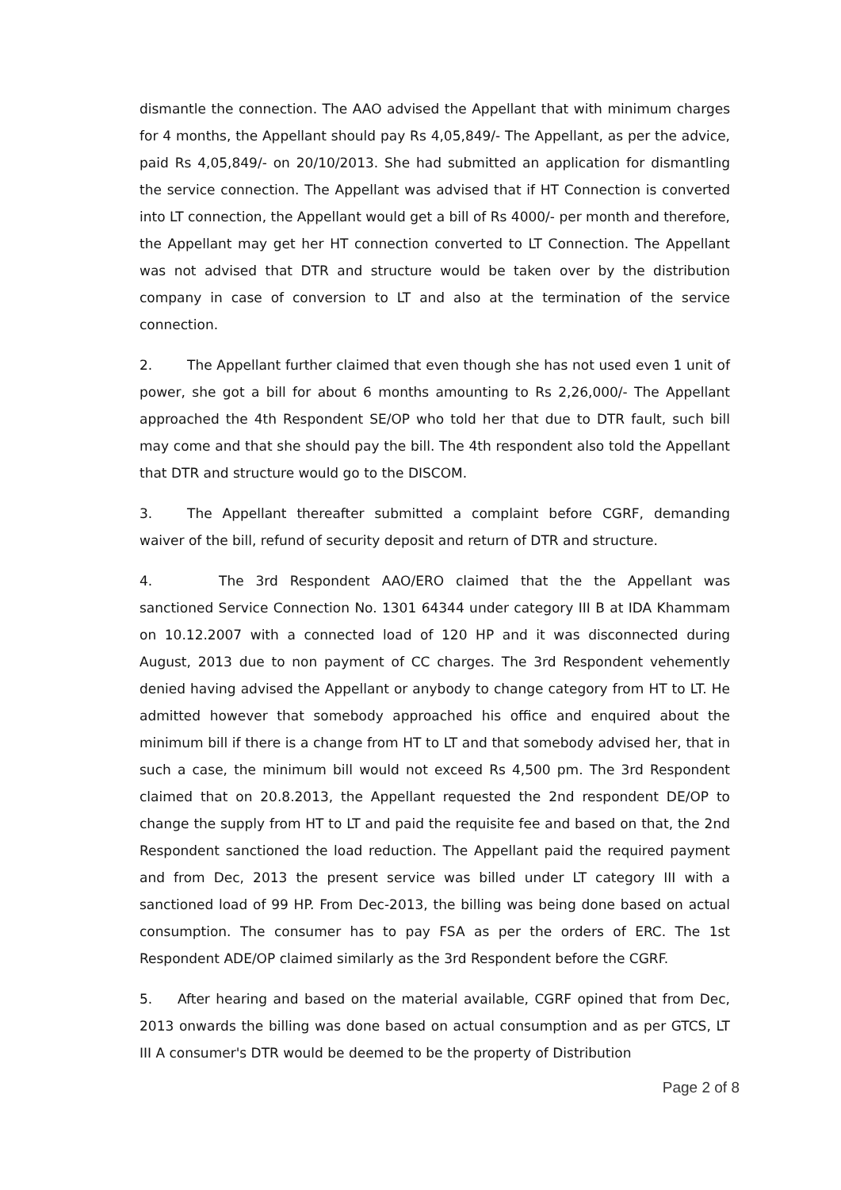dismantle the connection. The AAO advised the Appellant that with minimum charges for 4 months, the Appellant should pay Rs 4,05,849/- The Appellant, as per the advice, paid Rs 4,05,849/- on 20/10/2013. She had submitted an application for dismantling the service connection. The Appellant was advised that if HT Connection is converted into LT connection, the Appellant would get a bill of Rs 4000/- per month and therefore, the Appellant may get her HT connection converted to LT Connection. The Appellant was not advised that DTR and structure would be taken over by the distribution company in case of conversion to LT and also at the termination of the service connection.
2. The Appellant further claimed that even though she has not used even 1 unit of power, she got a bill for about 6 months amounting to Rs 2,26,000/- The Appellant approached the 4th Respondent SE/OP who told her that due to DTR fault, such bill may come and that she should pay the bill. The 4th respondent also told the Appellant that DTR and structure would go to the DISCOM.
3. The Appellant thereafter submitted a complaint before CGRF, demanding waiver of the bill, refund of security deposit and return of DTR and structure.
4. The 3rd Respondent AAO/ERO claimed that the the Appellant was sanctioned Service Connection No. 1301 64344 under category III B at IDA Khammam on 10.12.2007 with a connected load of 120 HP and it was disconnected during August, 2013 due to non payment of CC charges. The 3rd Respondent vehemently denied having advised the Appellant or anybody to change category from HT to LT. He admitted however that somebody approached his office and enquired about the minimum bill if there is a change from HT to LT and that somebody advised her, that in such a case, the minimum bill would not exceed Rs 4,500 pm. The 3rd Respondent claimed that on 20.8.2013, the Appellant requested the 2nd respondent DE/OP to change the supply from HT to LT and paid the requisite fee and based on that, the 2nd Respondent sanctioned the load reduction. The Appellant paid the required payment and from Dec, 2013 the present service was billed under LT category III with a sanctioned load of 99 HP. From Dec-2013, the billing was being done based on actual consumption. The consumer has to pay FSA as per the orders of ERC. The 1st Respondent ADE/OP claimed similarly as the 3rd Respondent before the CGRF.
5. After hearing and based on the material available, CGRF opined that from Dec, 2013 onwards the billing was done based on actual consumption and as per GTCS, LT III A consumer's DTR would be deemed to be the property of Distribution
Page 2 of 8